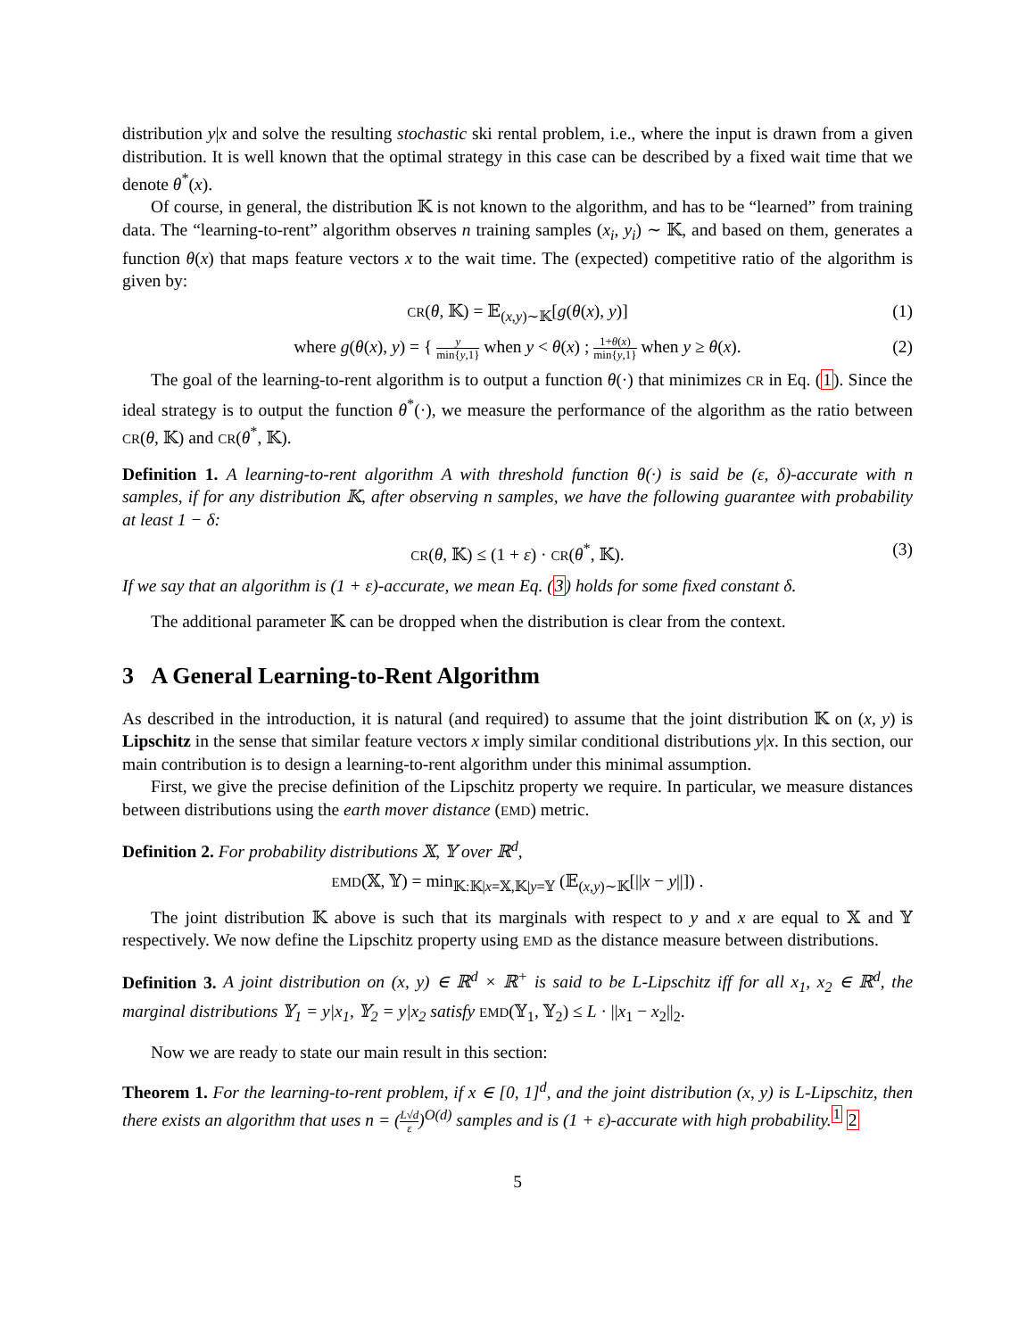distribution y|x and solve the resulting stochastic ski rental problem, i.e., where the input is drawn from a given distribution. It is well known that the optimal strategy in this case can be described by a fixed wait time that we denote θ<sup>*</sup>(x).
Of course, in general, the distribution 𝕂 is not known to the algorithm, and has to be “learned” from training data. The “learning-to-rent” algorithm observes n training samples (x<sub>i</sub>, y<sub>i</sub>) ∼ 𝕂, and based on them, generates a function θ(x) that maps feature vectors x to the wait time. The (expected) competitive ratio of the algorithm is given by:
CR(θ, 𝕂) = 𝔼<sub>(x,y)∼𝕂</sub>[g(θ(x), y)] (1)
where g(θ(x), y) = { y min{y,1} when y < θ(x) ; 1+θ(x) min{y,1} when y ≥ θ(x). (2)
The goal of the learning-to-rent algorithm is to output a function θ(·) that minimizes CR in Eq. (1). Since the ideal strategy is to output the function θ<sup>*</sup>(·), we measure the performance of the algorithm as the ratio between CR(θ, 𝕂) and CR(θ<sup>*</sup>, 𝕂).
Definition 1. A learning-to-rent algorithm A with threshold function θ(·) is said be (ε, δ)-accurate with n samples, if for any distribution 𝕂, after observing n samples, we have the following guarantee with probability at least 1 − δ:
CR(θ, 𝕂) ≤ (1 + ε) · CR(θ<sup>*</sup>, 𝕂). (3)
If we say that an algorithm is (1 + ε)-accurate, we mean Eq. (3) holds for some fixed constant δ.
The additional parameter 𝕂 can be dropped when the distribution is clear from the context.
3 A General Learning-to-Rent Algorithm
As described in the introduction, it is natural (and required) to assume that the joint distribution 𝕂 on (x, y) is Lipschitz in the sense that similar feature vectors x imply similar conditional distributions y|x. In this section, our main contribution is to design a learning-to-rent algorithm under this minimal assumption.
First, we give the precise definition of the Lipschitz property we require. In particular, we measure distances between distributions using the earth mover distance (EMD) metric.
Definition 2. For probability distributions 𝕏, 𝕐 over ℝ<sup>d</sup>,
EMD(𝕏, 𝕐) = min<sub>𝕂:𝕂|x=𝕏,𝕂|y=𝕐</sub> (𝔼<sub>(x,y)∼𝕂</sub>[||x − y||]) .
The joint distribution 𝕂 above is such that its marginals with respect to y and x are equal to 𝕏 and 𝕐 respectively. We now define the Lipschitz property using EMD as the distance measure between distributions.
Definition 3. A joint distribution on (x, y) ∈ ℝ<sup>d</sup> × ℝ<sup>+</sup> is said to be L-Lipschitz iff for all x<sub>1</sub>, x<sub>2</sub> ∈ ℝ<sup>d</sup>, the marginal distributions 𝕐<sub>1</sub> = y|x<sub>1</sub>, 𝕐<sub>2</sub> = y|x<sub>2</sub> satisfy EMD(𝕐<sub>1</sub>, 𝕐<sub>2</sub>) ≤ L · ||x<sub>1</sub> − x<sub>2</sub>||<sub>2</sub>.
Now we are ready to state our main result in this section:
Theorem 1. For the learning-to-rent problem, if x ∈ [0, 1]<sup>d</sup>, and the joint distribution (x, y) is L-Lipschitz, then there exists an algorithm that uses n = (L√d ε)<sup>O(d)</sup> samples and is (1 + ε)-accurate with high probability.<sup>1</sup> 2
5